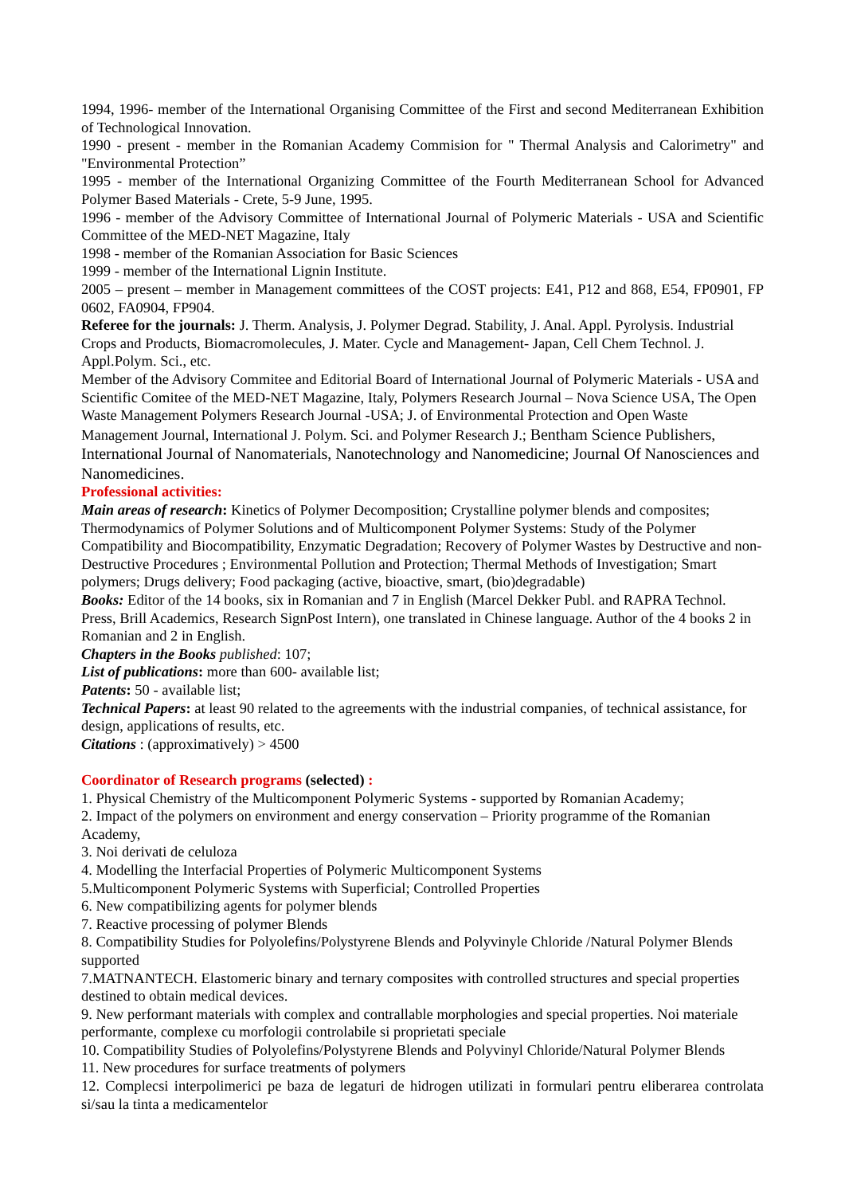1994, 1996- member of the International Organising Committee of the First and second Mediterranean Exhibition of Technological Innovation.
1990 - present - member in the Romanian Academy Commision for " Thermal Analysis and Calorimetry" and "Environmental Protection”
1995 - member of the International Organizing Committee of the Fourth Mediterranean School for Advanced Polymer Based Materials - Crete, 5-9 June, 1995.
1996 - member of the Advisory Committee of International Journal of Polymeric Materials - USA and Scientific Committee of the MED-NET Magazine, Italy
1998 - member of the Romanian Association for Basic Sciences
1999 - member of the International Lignin Institute.
2005 – present – member in Management committees of the COST projects: E41, P12 and 868, E54, FP0901, FP 0602, FA0904, FP904.
Referee for the journals: J. Therm. Analysis, J. Polymer Degrad. Stability, J. Anal. Appl. Pyrolysis. Industrial Crops and Products, Biomacromolecules, J. Mater. Cycle and Management- Japan, Cell Chem Technol. J. Appl.Polym. Sci., etc.
Member of the Advisory Commitee and Editorial Board of International Journal of Polymeric Materials - USA and Scientific Comitee of the MED-NET Magazine, Italy, Polymers Research Journal – Nova Science USA, The Open Waste Management Polymers Research Journal -USA; J. of Environmental Protection and Open Waste Management Journal, International J. Polym. Sci. and Polymer Research J.; Bentham Science Publishers, International Journal of Nanomaterials, Nanotechnology and Nanomedicine; Journal Of Nanosciences and Nanomedicines.
Professional activities:
Main areas of research: Kinetics of Polymer Decomposition; Crystalline polymer blends and composites; Thermodynamics of Polymer Solutions and of Multicomponent Polymer Systems: Study of the Polymer Compatibility and Biocompatibility, Enzymatic Degradation; Recovery of Polymer Wastes by Destructive and non-Destructive Procedures ; Environmental Pollution and Protection; Thermal Methods of Investigation; Smart polymers; Drugs delivery; Food packaging (active, bioactive, smart, (bio)degradable)
Books: Editor of the 14 books, six in Romanian and 7 in English (Marcel Dekker Publ. and RAPRA Technol. Press, Brill Academics, Research SignPost Intern), one translated in Chinese language. Author of the 4 books 2 in Romanian and 2 in English.
Chapters in the Books published: 107;
List of publications: more than 600- available list;
Patents: 50 - available list;
Technical Papers: at least 90 related to the agreements with the industrial companies, of technical assistance, for design, applications of results, etc.
Citations : (approximatively) > 4500
Coordinator of Research programs (selected) :
1. Physical Chemistry of the Multicomponent Polymeric Systems - supported by Romanian Academy;
2. Impact of the polymers on environment and energy conservation – Priority programme of the Romanian Academy,
3. Noi derivati de celuloza
4. Modelling the Interfacial Properties of Polymeric Multicomponent Systems
5.Multicomponent Polymeric Systems with Superficial; Controlled Properties
6. New compatibilizing agents for polymer blends
7. Reactive processing of polymer Blends
8. Compatibility Studies for Polyolefins/Polystyrene Blends and Polyvinyle Chloride /Natural Polymer Blends supported
7.MATNANTECH. Elastomeric binary and ternary composites with controlled structures and special properties destined to obtain medical devices.
9. New performant materials with complex and contrallable morphologies and special properties. Noi materiale performante, complexe cu morfologii controlabile si proprietati speciale
10. Compatibility Studies of Polyolefins/Polystyrene Blends and Polyvinyl Chloride/Natural Polymer Blends
11. New procedures for surface treatments of polymers
12. Complecsi interpolimerici pe baza de legaturi de hidrogen utilizati in formulari pentru eliberarea controlata si/sau la tinta a medicamentelor